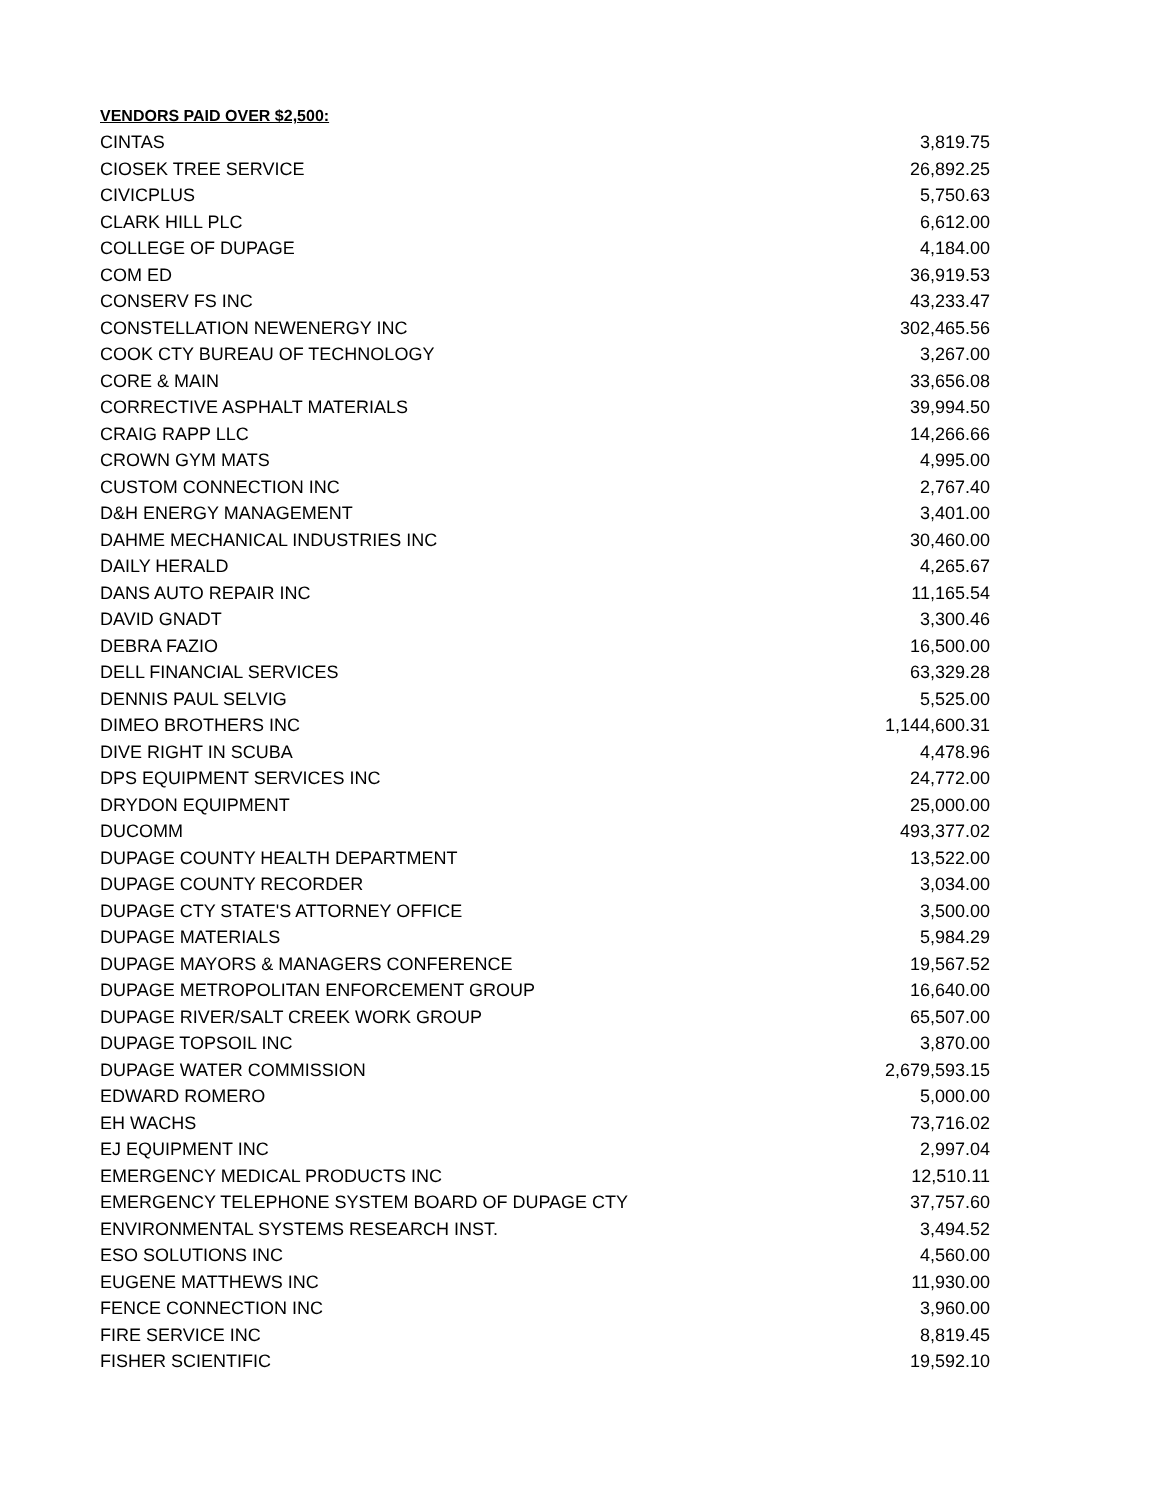VENDORS PAID OVER $2,500:
| CINTAS | 3,819.75 |
| CIOSEK TREE SERVICE | 26,892.25 |
| CIVICPLUS | 5,750.63 |
| CLARK HILL PLC | 6,612.00 |
| COLLEGE OF DUPAGE | 4,184.00 |
| COM ED | 36,919.53 |
| CONSERV FS INC | 43,233.47 |
| CONSTELLATION NEWENERGY INC | 302,465.56 |
| COOK CTY BUREAU OF TECHNOLOGY | 3,267.00 |
| CORE & MAIN | 33,656.08 |
| CORRECTIVE ASPHALT MATERIALS | 39,994.50 |
| CRAIG RAPP LLC | 14,266.66 |
| CROWN GYM MATS | 4,995.00 |
| CUSTOM CONNECTION INC | 2,767.40 |
| D&H ENERGY MANAGEMENT | 3,401.00 |
| DAHME MECHANICAL INDUSTRIES INC | 30,460.00 |
| DAILY HERALD | 4,265.67 |
| DANS AUTO REPAIR INC | 11,165.54 |
| DAVID GNADT | 3,300.46 |
| DEBRA FAZIO | 16,500.00 |
| DELL FINANCIAL SERVICES | 63,329.28 |
| DENNIS PAUL SELVIG | 5,525.00 |
| DIMEO BROTHERS INC | 1,144,600.31 |
| DIVE RIGHT IN SCUBA | 4,478.96 |
| DPS EQUIPMENT SERVICES INC | 24,772.00 |
| DRYDON EQUIPMENT | 25,000.00 |
| DUCOMM | 493,377.02 |
| DUPAGE COUNTY HEALTH DEPARTMENT | 13,522.00 |
| DUPAGE COUNTY RECORDER | 3,034.00 |
| DUPAGE CTY STATE'S ATTORNEY OFFICE | 3,500.00 |
| DUPAGE MATERIALS | 5,984.29 |
| DUPAGE MAYORS & MANAGERS CONFERENCE | 19,567.52 |
| DUPAGE METROPOLITAN ENFORCEMENT GROUP | 16,640.00 |
| DUPAGE RIVER/SALT CREEK WORK GROUP | 65,507.00 |
| DUPAGE TOPSOIL INC | 3,870.00 |
| DUPAGE WATER COMMISSION | 2,679,593.15 |
| EDWARD ROMERO | 5,000.00 |
| EH WACHS | 73,716.02 |
| EJ EQUIPMENT INC | 2,997.04 |
| EMERGENCY MEDICAL PRODUCTS INC | 12,510.11 |
| EMERGENCY TELEPHONE SYSTEM BOARD OF DUPAGE CTY | 37,757.60 |
| ENVIRONMENTAL SYSTEMS RESEARCH INST. | 3,494.52 |
| ESO SOLUTIONS INC | 4,560.00 |
| EUGENE MATTHEWS INC | 11,930.00 |
| FENCE CONNECTION INC | 3,960.00 |
| FIRE SERVICE INC | 8,819.45 |
| FISHER SCIENTIFIC | 19,592.10 |